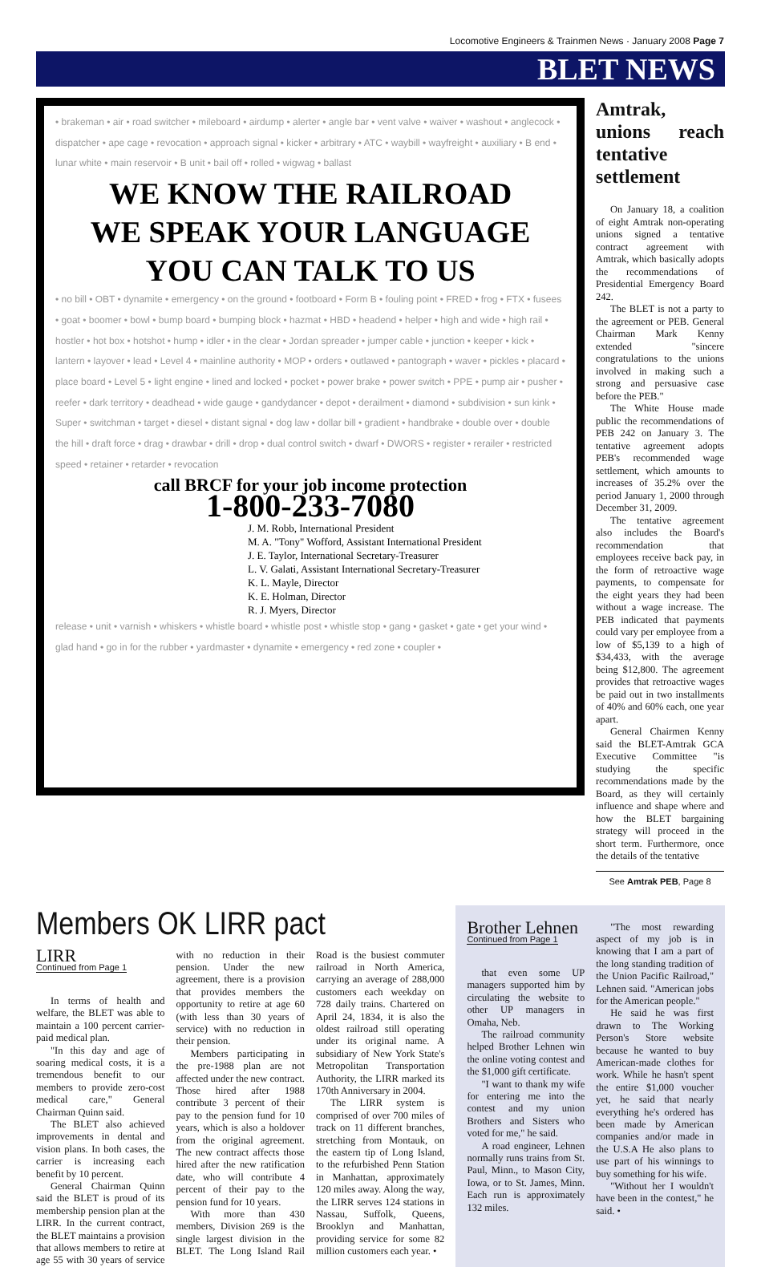Locomotive Engineers & Trainmen News · January 2008 Page 7
BLET NEWS
• brakeman • air • road switcher • mileboard • airdump • alerter • angle bar • vent valve • waiver • washout • anglecock • dispatcher • ape cage • revocation • approach signal • kicker • arbitrary • ATC • waybill • wayfreight • auxiliary • B end • lunar white • main reservoir • B unit • bail off • rolled • wigwag • ballast
WE KNOW THE RAILROAD
WE SPEAK YOUR LANGUAGE
YOU CAN TALK TO US
• no bill • OBT • dynamite • emergency • on the ground • footboard • Form B • fouling point • FRED • frog • FTX • fusees • goat • boomer • bowl • bump board • bumping block • hazmat • HBD • headend • helper • high and wide • high rail • hostler • hot box • hotshot • hump • idler • in the clear • Jordan spreader • jumper cable • junction • keeper • kick • lantern • layover • lead • Level 4 • mainline authority • MOP • orders • outlawed • pantograph • waver • pickles • placard • place board • Level 5 • light engine • lined and locked • pocket • power brake • power switch • PPE • pump air • pusher • reefer • dark territory • deadhead • wide gauge • gandydancer • depot • derailment • diamond • subdivision • sun kink • Super • switchman • target • diesel • distant signal • dog law • dollar bill • gradient • handbrake • double over • double the hill • draft force • drag • drawbar • drill • drop • dual control switch • dwarf • DWORS • register • rerailer • restricted speed • retainer • retarder • revocation
call BRCF for your job income protection
1-800-233-7080
J. M. Robb, International President
M. A. "Tony" Wofford, Assistant International President
J. E. Taylor, International Secretary-Treasurer
L. V. Galati, Assistant International Secretary-Treasurer
K. L. Mayle, Director
K. E. Holman, Director
R. J. Myers, Director
release • unit • varnish • whiskers • whistle board • whistle post • whistle stop • gang • gasket • gate • get your wind • glad hand • go in for the rubber • yardmaster • dynamite • emergency • red zone • coupler •
Amtrak, unions reach tentative settlement
On January 18, a coalition of eight Amtrak non-operating unions signed a tentative contract agreement with Amtrak, which basically adopts the recommendations of Presidential Emergency Board 242.
The BLET is not a party to the agreement or PEB. General Chairman Mark Kenny extended "sincere congratulations to the unions involved in making such a strong and persuasive case before the PEB."
The White House made public the recommendations of PEB 242 on January 3. The tentative agreement adopts PEB's recommended wage settlement, which amounts to increases of 35.2% over the period January 1, 2000 through December 31, 2009.
The tentative agreement also includes the Board's recommendation that employees receive back pay, in the form of retroactive wage payments, to compensate for the eight years they had been without a wage increase. The PEB indicated that payments could vary per employee from a low of $5,139 to a high of $34,433, with the average being $12,800. The agreement provides that retroactive wages be paid out in two installments of 40% and 60% each, one year apart.
General Chairmen Kenny said the BLET-Amtrak GCA Executive Committee "is studying the specific recommendations made by the Board, as they will certainly influence and shape where and how the BLET bargaining strategy will proceed in the short term. Furthermore, once the details of the tentative
See Amtrak PEB, Page 8
Members OK LIRR pact
LIRR
Continued from Page 1
In terms of health and welfare, the BLET was able to maintain a 100 percent carrier-paid medical plan.
"In this day and age of soaring medical costs, it is a tremendous benefit to our members to provide zero-cost medical care," General Chairman Quinn said.
The BLET also achieved improvements in dental and vision plans. In both cases, the carrier is increasing each benefit by 10 percent.
General Chairman Quinn said the BLET is proud of its membership pension plan at the LIRR. In the current contract, the BLET maintains a provision that allows members to retire at age 55 with 30 years of service with no reduction in their pension. Under the new agreement, there is a provision that provides members the opportunity to retire at age 60 (with less than 30 years of service) with no reduction in their pension.
Members participating in the pre-1988 plan are not affected under the new contract. Those hired after 1988 contribute 3 percent of their pay to the pension fund for 10 years, which is also a holdover from the original agreement. The new contract affects those hired after the new ratification date, who will contribute 4 percent of their pay to the pension fund for 10 years.
With more than 430 members, Division 269 is the single largest division in the BLET. The Long Island Rail Road is the busiest commuter railroad in North America, carrying an average of 288,000 customers each weekday on 728 daily trains. Chartered on April 24, 1834, it is also the oldest railroad still operating under its original name. A subsidiary of New York State's Metropolitan Transportation Authority, the LIRR marked its 170th Anniversary in 2004.
The LIRR system is comprised of over 700 miles of track on 11 different branches, stretching from Montauk, on the eastern tip of Long Island, to the refurbished Penn Station in Manhattan, approximately 120 miles away. Along the way, the LIRR serves 124 stations in Nassau, Suffolk, Queens, Brooklyn and Manhattan, providing service for some 82 million customers each year. •
Brother Lehnen
Continued from Page 1
that even some UP managers supported him by circulating the website to other UP managers in Omaha, Neb.
The railroad community helped Brother Lehnen win the online voting contest and the $1,000 gift certificate.
"I want to thank my wife for entering me into the contest and my union Brothers and Sisters who voted for me," he said.
A road engineer, Lehnen normally runs trains from St. Paul, Minn., to Mason City, Iowa, or to St. James, Minn. Each run is approximately 132 miles.
"The most rewarding aspect of my job is in knowing that I am a part of the long standing tradition of the Union Pacific Railroad," Lehnen said. "American jobs for the American people."
He said he was first drawn to The Working Person's Store website because he wanted to buy American-made clothes for work. While he hasn't spent the entire $1,000 voucher yet, he said that nearly everything he's ordered has been made by American companies and/or made in the U.S.A He also plans to use part of his winnings to buy something for his wife.
"Without her I wouldn't have been in the contest," he said. •